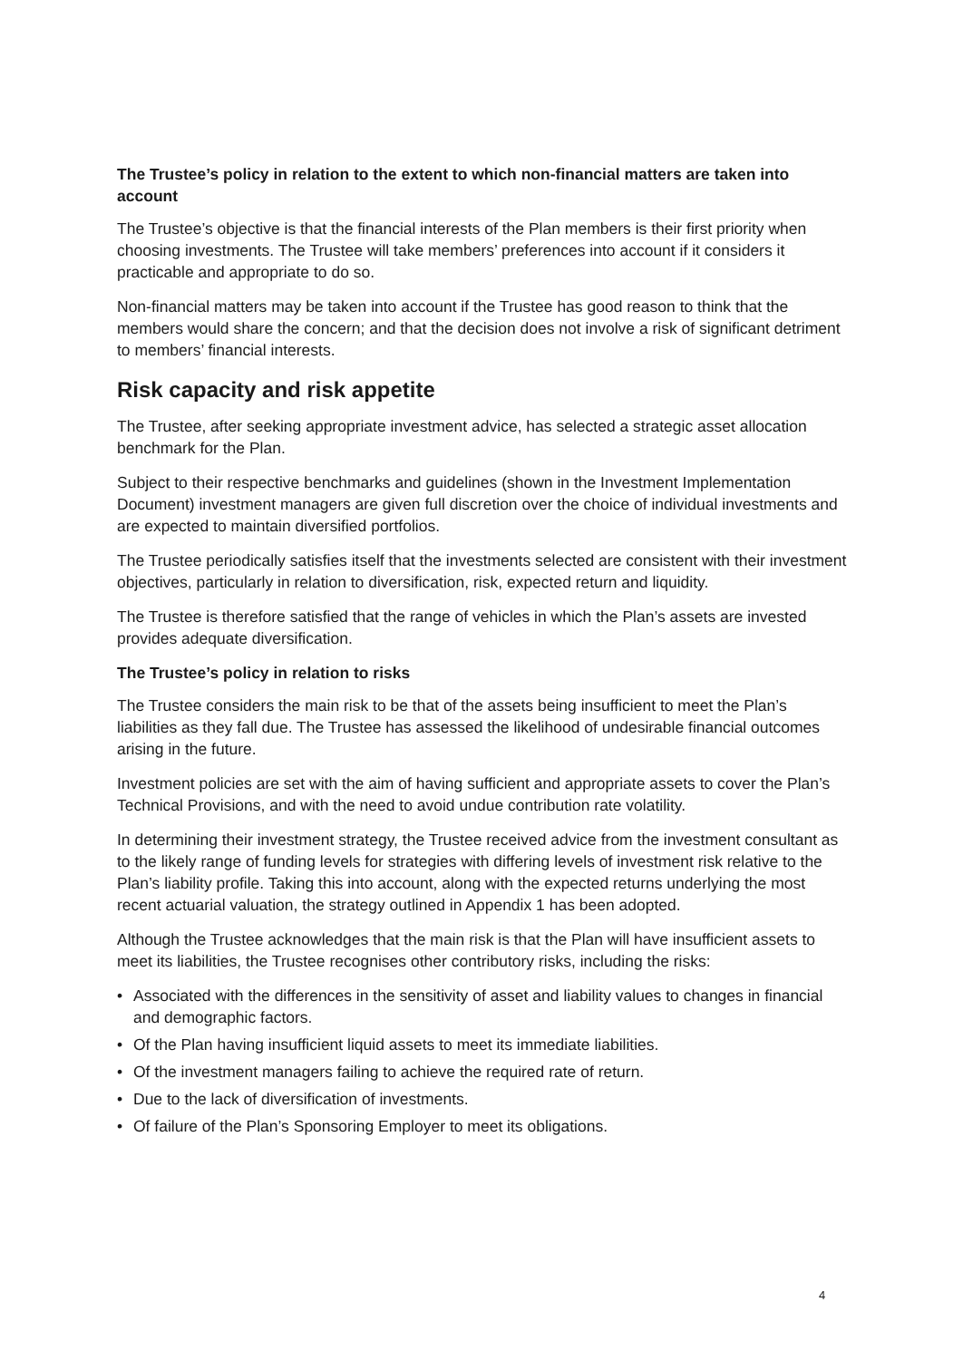The Trustee’s policy in relation to the extent to which non-financial matters are taken into account
The Trustee’s objective is that the financial interests of the Plan members is their first priority when choosing investments. The Trustee will take members’ preferences into account if it considers it practicable and appropriate to do so.
Non-financial matters may be taken into account if the Trustee has good reason to think that the members would share the concern; and that the decision does not involve a risk of significant detriment to members’ financial interests.
Risk capacity and risk appetite
The Trustee, after seeking appropriate investment advice, has selected a strategic asset allocation benchmark for the Plan.
Subject to their respective benchmarks and guidelines (shown in the Investment Implementation Document) investment managers are given full discretion over the choice of individual investments and are expected to maintain diversified portfolios.
The Trustee periodically satisfies itself that the investments selected are consistent with their investment objectives, particularly in relation to diversification, risk, expected return and liquidity.
The Trustee is therefore satisfied that the range of vehicles in which the Plan’s assets are invested provides adequate diversification.
The Trustee’s policy in relation to risks
The Trustee considers the main risk to be that of the assets being insufficient to meet the Plan’s liabilities as they fall due. The Trustee has assessed the likelihood of undesirable financial outcomes arising in the future.
Investment policies are set with the aim of having sufficient and appropriate assets to cover the Plan’s Technical Provisions, and with the need to avoid undue contribution rate volatility.
In determining their investment strategy, the Trustee received advice from the investment consultant as to the likely range of funding levels for strategies with differing levels of investment risk relative to the Plan’s liability profile. Taking this into account, along with the expected returns underlying the most recent actuarial valuation, the strategy outlined in Appendix 1 has been adopted.
Although the Trustee acknowledges that the main risk is that the Plan will have insufficient assets to meet its liabilities, the Trustee recognises other contributory risks, including the risks:
• Associated with the differences in the sensitivity of asset and liability values to changes in financial and demographic factors.
• Of the Plan having insufficient liquid assets to meet its immediate liabilities.
• Of the investment managers failing to achieve the required rate of return.
• Due to the lack of diversification of investments.
• Of failure of the Plan’s Sponsoring Employer to meet its obligations.
4